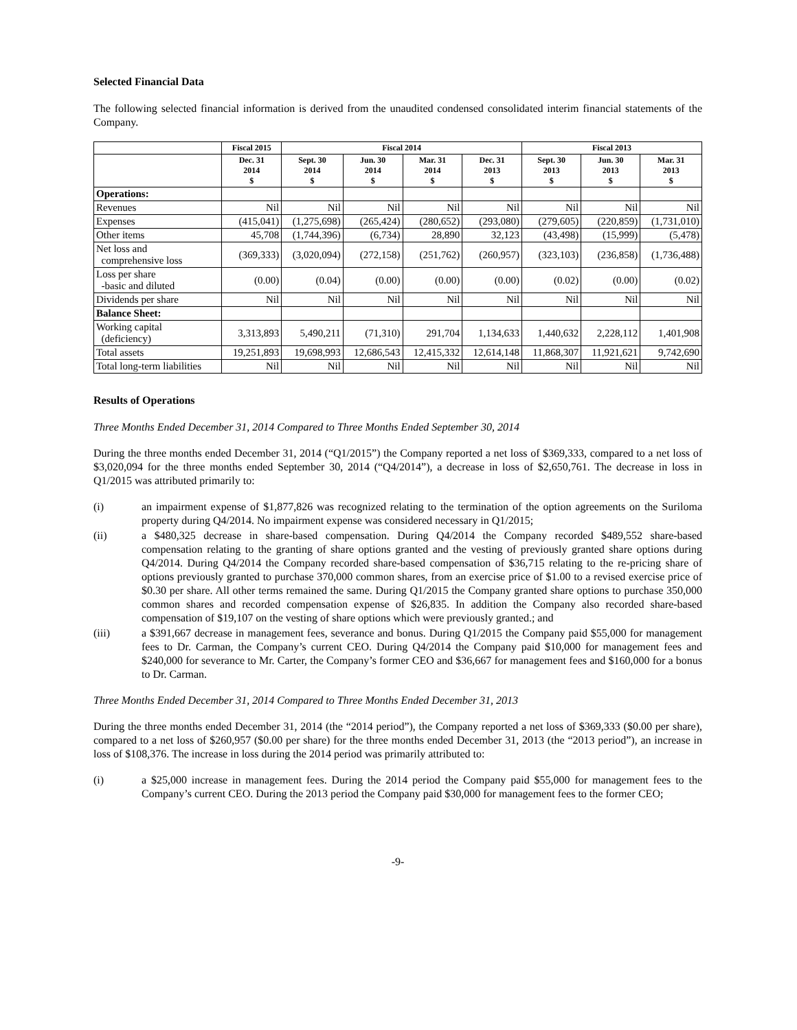Selected Financial Data
The following selected financial information is derived from the unaudited condensed consolidated interim financial statements of the Company.
| | Fiscal 2015 | Fiscal 2014 | | | | Fiscal 2013 | | |
| --- | --- | --- | --- | --- | --- | --- | --- | --- |
| | Dec. 31 2014 $ | Sept. 30 2014 $ | Jun. 30 2014 $ | Mar. 31 2014 $ | Dec. 31 2013 $ | Sept. 30 2013 $ | Jun. 30 2013 $ | Mar. 31 2013 $ |
| Operations: | | | | | | | | |
| Revenues | Nil | Nil | Nil | Nil | Nil | Nil | Nil | Nil |
| Expenses | (415,041) | (1,275,698) | (265,424) | (280,652) | (293,080) | (279,605) | (220,859) | (1,731,010) |
| Other items | 45,708 | (1,744,396) | (6,734) | 28,890 | 32,123 | (43,498) | (15,999) | (5,478) |
| Net loss and comprehensive loss | (369,333) | (3,020,094) | (272,158) | (251,762) | (260,957) | (323,103) | (236,858) | (1,736,488) |
| Loss per share -basic and diluted | (0.00) | (0.04) | (0.00) | (0.00) | (0.00) | (0.02) | (0.00) | (0.02) |
| Dividends per share | Nil | Nil | Nil | Nil | Nil | Nil | Nil | Nil |
| Balance Sheet: | | | | | | | | |
| Working capital (deficiency) | 3,313,893 | 5,490,211 | (71,310) | 291,704 | 1,134,633 | 1,440,632 | 2,228,112 | 1,401,908 |
| Total assets | 19,251,893 | 19,698,993 | 12,686,543 | 12,415,332 | 12,614,148 | 11,868,307 | 11,921,621 | 9,742,690 |
| Total long-term liabilities | Nil | Nil | Nil | Nil | Nil | Nil | Nil | Nil |
Results of Operations
Three Months Ended December 31, 2014 Compared to Three Months Ended September 30, 2014
During the three months ended December 31, 2014 (“Q1/2015”) the Company reported a net loss of $369,333, compared to a net loss of $3,020,094 for the three months ended September 30, 2014 (“Q4/2014”), a decrease in loss of $2,650,761. The decrease in loss in Q1/2015 was attributed primarily to:
(i) an impairment expense of $1,877,826 was recognized relating to the termination of the option agreements on the Suriloma property during Q4/2014. No impairment expense was considered necessary in Q1/2015;
(ii) a $480,325 decrease in share-based compensation. During Q4/2014 the Company recorded $489,552 share-based compensation relating to the granting of share options granted and the vesting of previously granted share options during Q4/2014. During Q4/2014 the Company recorded share-based compensation of $36,715 relating to the re-pricing share of options previously granted to purchase 370,000 common shares, from an exercise price of $1.00 to a revised exercise price of $0.30 per share. All other terms remained the same. During Q1/2015 the Company granted share options to purchase 350,000 common shares and recorded compensation expense of $26,835. In addition the Company also recorded share-based compensation of $19,107 on the vesting of share options which were previously granted.; and
(iii) a $391,667 decrease in management fees, severance and bonus. During Q1/2015 the Company paid $55,000 for management fees to Dr. Carman, the Company’s current CEO. During Q4/2014 the Company paid $10,000 for management fees and $240,000 for severance to Mr. Carter, the Company’s former CEO and $36,667 for management fees and $160,000 for a bonus to Dr. Carman.
Three Months Ended December 31, 2014 Compared to Three Months Ended December 31, 2013
During the three months ended December 31, 2014 (the “2014 period”), the Company reported a net loss of $369,333 ($0.00 per share), compared to a net loss of $260,957 ($0.00 per share) for the three months ended December 31, 2013 (the “2013 period”), an increase in loss of $108,376. The increase in loss during the 2014 period was primarily attributed to:
(i) a $25,000 increase in management fees. During the 2014 period the Company paid $55,000 for management fees to the Company’s current CEO. During the 2013 period the Company paid $30,000 for management fees to the former CEO;
-9-